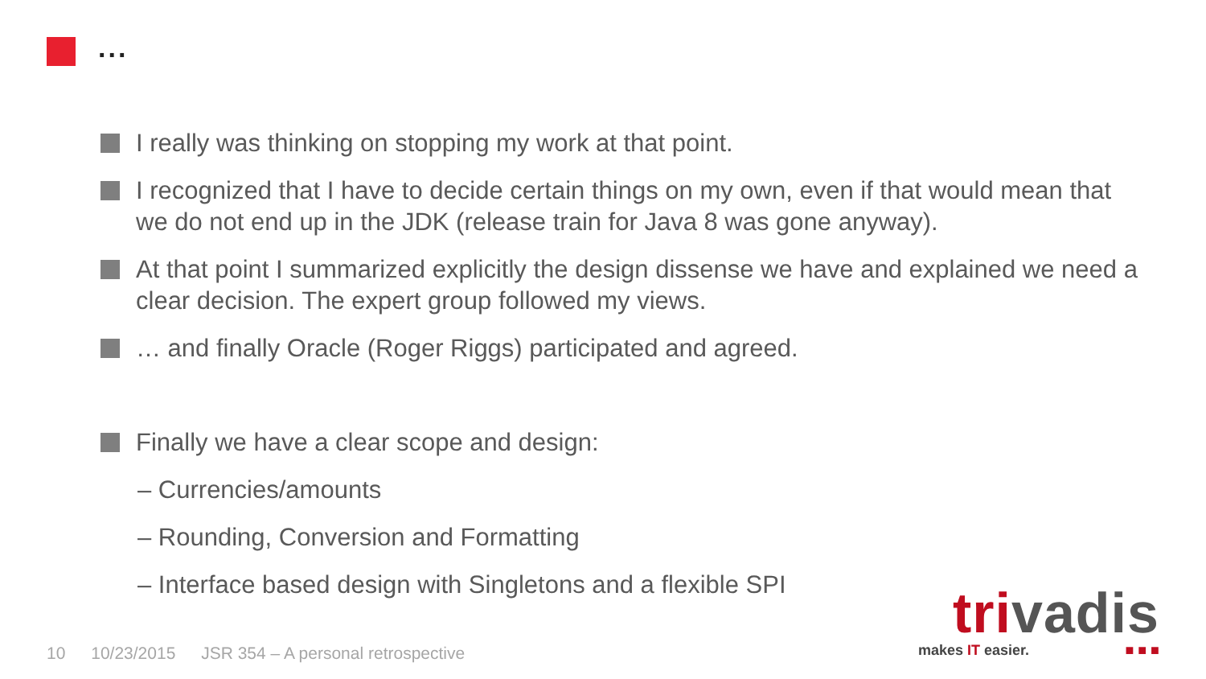...
I really was thinking on stopping my work at that point.
I recognized that I have to decide certain things on my own, even if that would mean that we do not end up in the JDK (release train for Java 8 was gone anyway).
At that point I summarized explicitly the design dissense we have and explained we need a clear decision. The expert group followed my views.
… and finally Oracle (Roger Riggs) participated and agreed.
Finally we have a clear scope and design:
– Currencies/amounts
– Rounding, Conversion and Formatting
– Interface based design with Singletons and a flexible SPI
10 10/23/2015 JSR 354 – A personal retrospective
trivadis
makes IT easier. ■ ■ ■